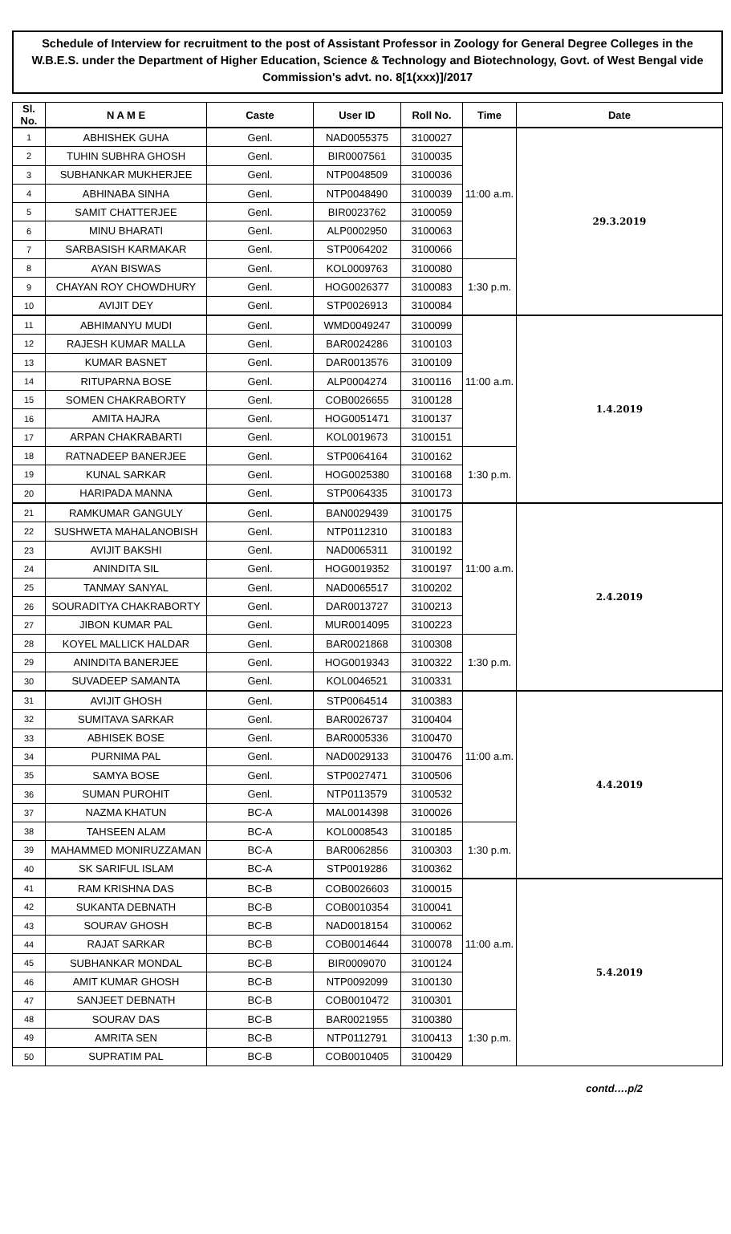Schedule of Interview for recruitment to the post of Assistant Professor in Zoology for General Degree Colleges in the W.B.E.S. under the Department of Higher Education, Science & Technology and Biotechnology, Govt. of West Bengal vide Commission's advt. no. 8[1(xxx)]/2017
| Sl. No. | N A M E | Caste | User ID | Roll No. | Time | Date |
| --- | --- | --- | --- | --- | --- | --- |
| 1 | ABHISHEK GUHA | Genl. | NAD0055375 | 3100027 | 11:00 a.m. | 29.3.2019 |
| 2 | TUHIN SUBHRA GHOSH | Genl. | BIR0007561 | 3100035 | | |
| 3 | SUBHANKAR MUKHERJEE | Genl. | NTP0048509 | 3100036 | | |
| 4 | ABHINABA SINHA | Genl. | NTP0048490 | 3100039 | | |
| 5 | SAMIT CHATTERJEE | Genl. | BIR0023762 | 3100059 | | |
| 6 | MINU BHARATI | Genl. | ALP0002950 | 3100063 | | |
| 7 | SARBASISH KARMAKAR | Genl. | STP0064202 | 3100066 | | |
| 8 | AYAN BISWAS | Genl. | KOL0009763 | 3100080 | 1:30 p.m. | |
| 9 | CHAYAN ROY CHOWDHURY | Genl. | HOG0026377 | 3100083 | | |
| 10 | AVIJIT DEY | Genl. | STP0026913 | 3100084 | | |
| 11 | ABHIMANYU MUDI | Genl. | WMD0049247 | 3100099 | 11:00 a.m. | 1.4.2019 |
| 12 | RAJESH KUMAR MALLA | Genl. | BAR0024286 | 3100103 | | |
| 13 | KUMAR BASNET | Genl. | DAR0013576 | 3100109 | | |
| 14 | RITUPARNA BOSE | Genl. | ALP0004274 | 3100116 | | |
| 15 | SOMEN CHAKRABORTY | Genl. | COB0026655 | 3100128 | | |
| 16 | AMITA HAJRA | Genl. | HOG0051471 | 3100137 | | |
| 17 | ARPAN CHAKRABARTI | Genl. | KOL0019673 | 3100151 | | |
| 18 | RATNADEEP BANERJEE | Genl. | STP0064164 | 3100162 | 1:30 p.m. | |
| 19 | KUNAL SARKAR | Genl. | HOG0025380 | 3100168 | | |
| 20 | HARIPADA MANNA | Genl. | STP0064335 | 3100173 | | |
| 21 | RAMKUMAR GANGULY | Genl. | BAN0029439 | 3100175 | 11:00 a.m. | 2.4.2019 |
| 22 | SUSHWETA MAHALANOBISH | Genl. | NTP0112310 | 3100183 | | |
| 23 | AVIJIT BAKSHI | Genl. | NAD0065311 | 3100192 | | |
| 24 | ANINDITA SIL | Genl. | HOG0019352 | 3100197 | | |
| 25 | TANMAY SANYAL | Genl. | NAD0065517 | 3100202 | | |
| 26 | SOURADITYA CHAKRABORTY | Genl. | DAR0013727 | 3100213 | | |
| 27 | JIBON KUMAR PAL | Genl. | MUR0014095 | 3100223 | | |
| 28 | KOYEL MALLICK HALDAR | Genl. | BAR0021868 | 3100308 | 1:30 p.m. | |
| 29 | ANINDITA BANERJEE | Genl. | HOG0019343 | 3100322 | | |
| 30 | SUVADEEP SAMANTA | Genl. | KOL0046521 | 3100331 | | |
| 31 | AVIJIT GHOSH | Genl. | STP0064514 | 3100383 | 11:00 a.m. | 4.4.2019 |
| 32 | SUMITAVA SARKAR | Genl. | BAR0026737 | 3100404 | | |
| 33 | ABHISEK BOSE | Genl. | BAR0005336 | 3100470 | | |
| 34 | PURNIMA PAL | Genl. | NAD0029133 | 3100476 | | |
| 35 | SAMYA BOSE | Genl. | STP0027471 | 3100506 | | |
| 36 | SUMAN PUROHIT | Genl. | NTP0113579 | 3100532 | | |
| 37 | NAZMA KHATUN | BC-A | MAL0014398 | 3100026 | | |
| 38 | TAHSEEN ALAM | BC-A | KOL0008543 | 3100185 | 1:30 p.m. | |
| 39 | MAHAMMED MONIRUZZAMAN | BC-A | BAR0062856 | 3100303 | | |
| 40 | SK SARIFUL ISLAM | BC-A | STP0019286 | 3100362 | | |
| 41 | RAM KRISHNA DAS | BC-B | COB0026603 | 3100015 | 11:00 a.m. | 5.4.2019 |
| 42 | SUKANTA DEBNATH | BC-B | COB0010354 | 3100041 | | |
| 43 | SOURAV GHOSH | BC-B | NAD0018154 | 3100062 | | |
| 44 | RAJAT SARKAR | BC-B | COB0014644 | 3100078 | | |
| 45 | SUBHANKAR MONDAL | BC-B | BIR0009070 | 3100124 | | |
| 46 | AMIT KUMAR GHOSH | BC-B | NTP0092099 | 3100130 | | |
| 47 | SANJEET DEBNATH | BC-B | COB0010472 | 3100301 | | |
| 48 | SOURAV DAS | BC-B | BAR0021955 | 3100380 | 1:30 p.m. | |
| 49 | AMRITA SEN | BC-B | NTP0112791 | 3100413 | | |
| 50 | SUPRATIM PAL | BC-B | COB0010405 | 3100429 | | |
contd….p/2